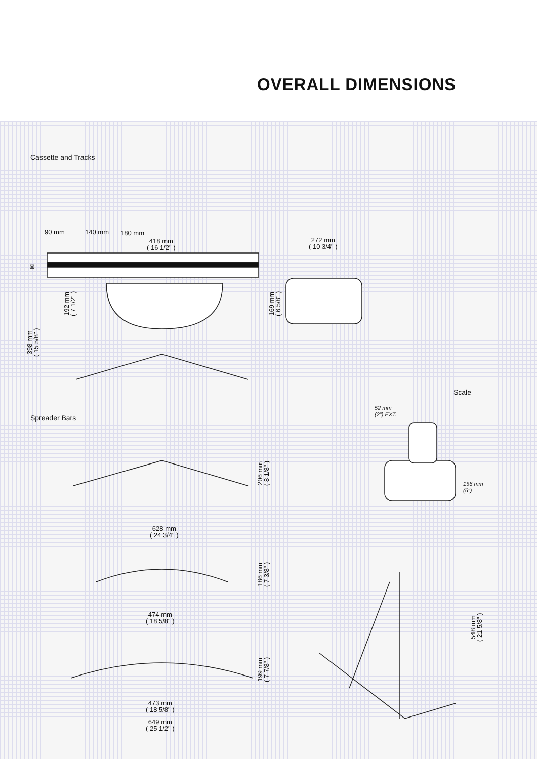OVERALL DIMENSIONS
Cassette and Tracks
90 mm 140 mm 180 mm
418 mm
( 16 1/2" )
272 mm
( 10 3/4" )
⊠
192 mm
( 7 1/2" )
169 mm
( 6 5/8" )
398 mm
( 15 5/8" )
Scale
52 mm
(2") EXT.
Spreader Bars
206 mm
( 8 1/8" )
156 mm
(6")
628 mm
( 24 3/4" )
186 mm
( 7 3/8" )
474 mm
( 18 5/8" )
548 mm
( 21 5/8" )
199 mm
( 7 7/8" )
473 mm
( 18 5/8" )
649 mm
( 25 1/2" )